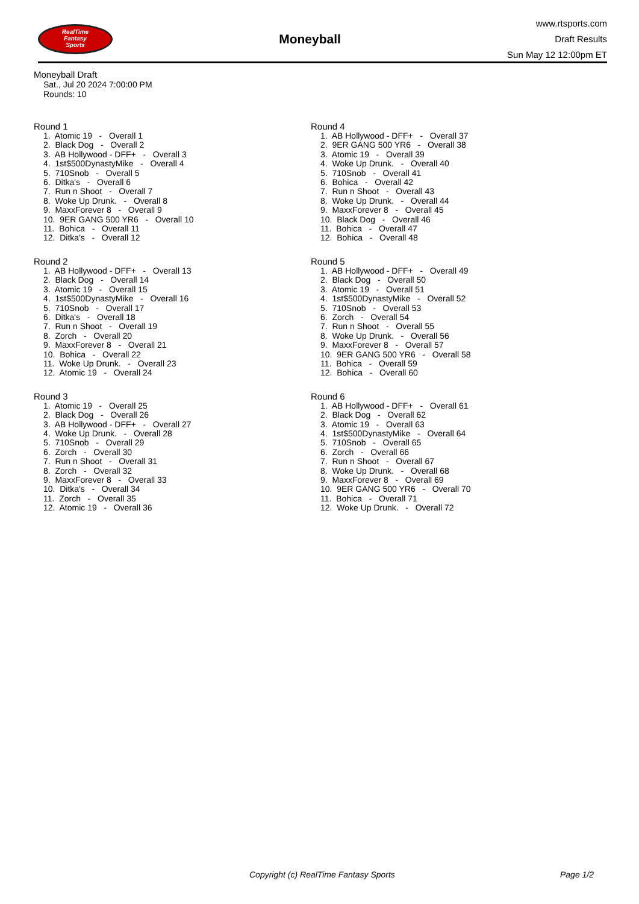RealTime
Fantasy
Sports
Moneyball
www.rtsports.com
Draft Results
Sun May 12 12:00pm ET
Moneyball Draft
Sat., Jul 20 2024 7:00:00 PM
Rounds: 10
Round 1
1. Atomic 19 - Overall 1
2. Black Dog - Overall 2
3. AB Hollywood - DFF+ - Overall 3
4. 1st$500DynastyMike - Overall 4
5. 710Snob - Overall 5
6. Ditka's - Overall 6
7. Run n Shoot - Overall 7
8. Woke Up Drunk. - Overall 8
9. MaxxForever 8 - Overall 9
10. 9ER GANG 500 YR6 - Overall 10
11. Bohica - Overall 11
12. Ditka's - Overall 12
Round 2
1. AB Hollywood - DFF+ - Overall 13
2. Black Dog - Overall 14
3. Atomic 19 - Overall 15
4. 1st$500DynastyMike - Overall 16
5. 710Snob - Overall 17
6. Ditka's - Overall 18
7. Run n Shoot - Overall 19
8. Zorch - Overall 20
9. MaxxForever 8 - Overall 21
10. Bohica - Overall 22
11. Woke Up Drunk. - Overall 23
12. Atomic 19 - Overall 24
Round 3
1. Atomic 19 - Overall 25
2. Black Dog - Overall 26
3. AB Hollywood - DFF+ - Overall 27
4. Woke Up Drunk. - Overall 28
5. 710Snob - Overall 29
6. Zorch - Overall 30
7. Run n Shoot - Overall 31
8. Zorch - Overall 32
9. MaxxForever 8 - Overall 33
10. Ditka's - Overall 34
11. Zorch - Overall 35
12. Atomic 19 - Overall 36
Round 4
1. AB Hollywood - DFF+ - Overall 37
2. 9ER GANG 500 YR6 - Overall 38
3. Atomic 19 - Overall 39
4. Woke Up Drunk. - Overall 40
5. 710Snob - Overall 41
6. Bohica - Overall 42
7. Run n Shoot - Overall 43
8. Woke Up Drunk. - Overall 44
9. MaxxForever 8 - Overall 45
10. Black Dog - Overall 46
11. Bohica - Overall 47
12. Bohica - Overall 48
Round 5
1. AB Hollywood - DFF+ - Overall 49
2. Black Dog - Overall 50
3. Atomic 19 - Overall 51
4. 1st$500DynastyMike - Overall 52
5. 710Snob - Overall 53
6. Zorch - Overall 54
7. Run n Shoot - Overall 55
8. Woke Up Drunk. - Overall 56
9. MaxxForever 8 - Overall 57
10. 9ER GANG 500 YR6 - Overall 58
11. Bohica - Overall 59
12. Bohica - Overall 60
Round 6
1. AB Hollywood - DFF+ - Overall 61
2. Black Dog - Overall 62
3. Atomic 19 - Overall 63
4. 1st$500DynastyMike - Overall 64
5. 710Snob - Overall 65
6. Zorch - Overall 66
7. Run n Shoot - Overall 67
8. Woke Up Drunk. - Overall 68
9. MaxxForever 8 - Overall 69
10. 9ER GANG 500 YR6 - Overall 70
11. Bohica - Overall 71
12. Woke Up Drunk. - Overall 72
Copyright (c) RealTime Fantasy Sports Page 1/2